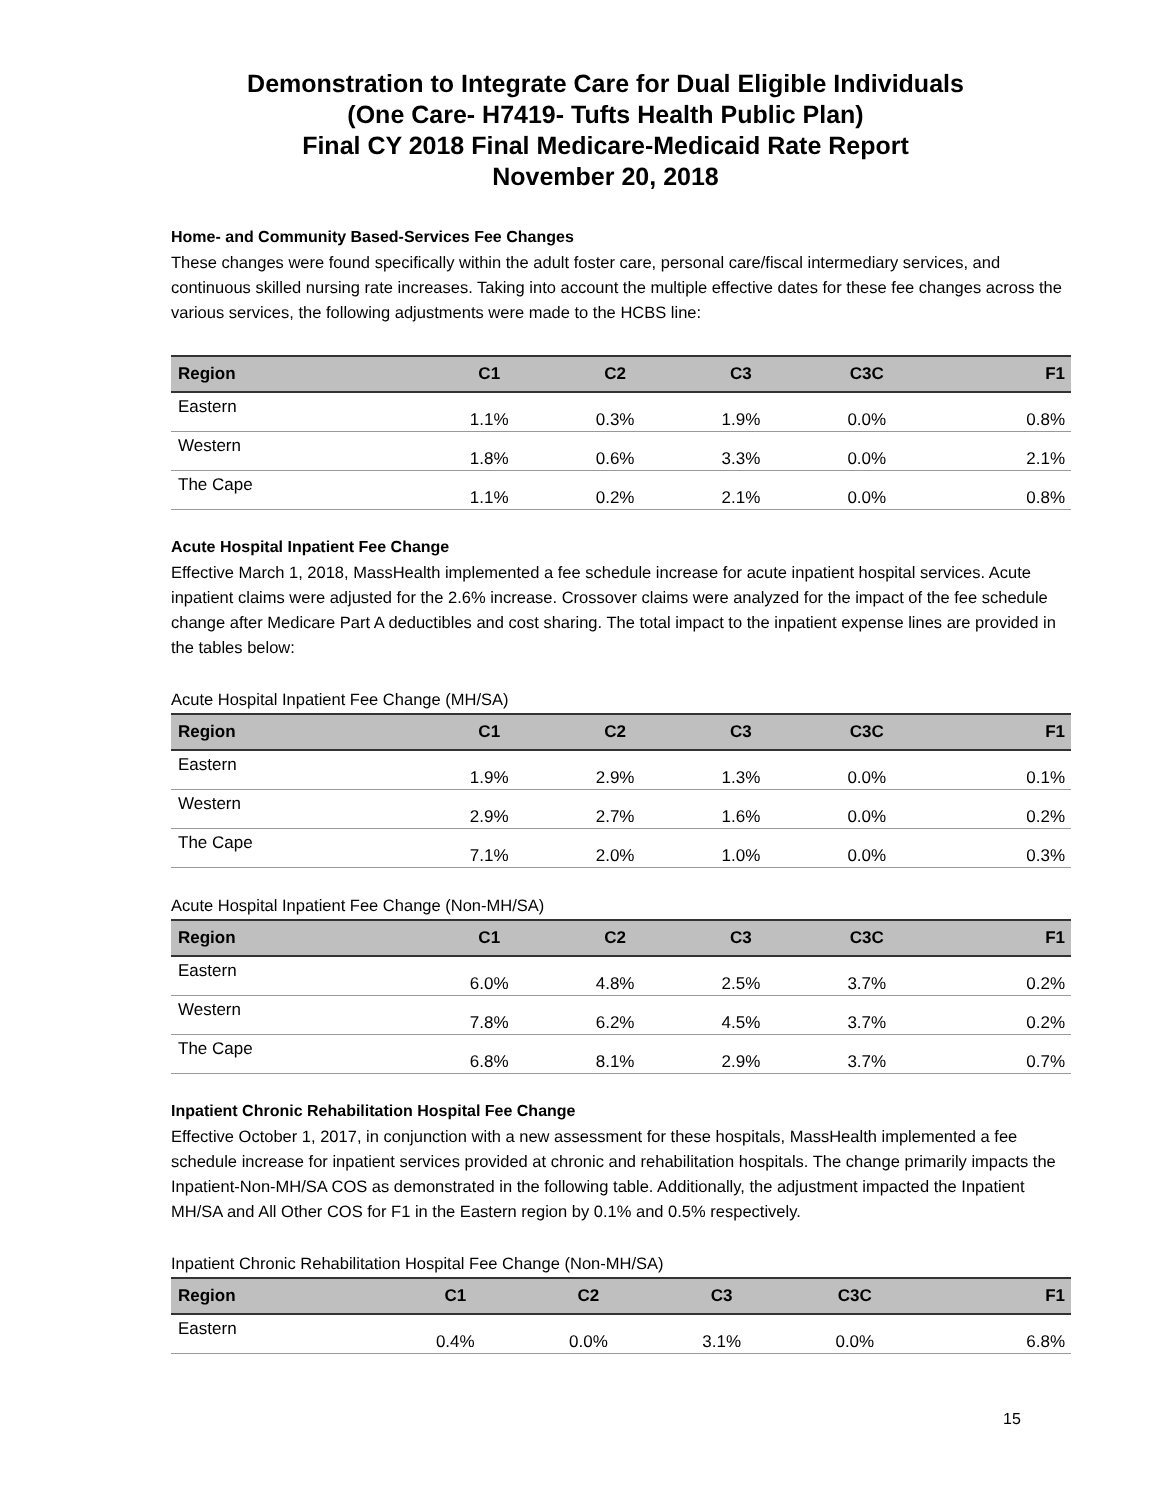Demonstration to Integrate Care for Dual Eligible Individuals
(One Care- H7419- Tufts Health Public Plan)
Final CY 2018 Final Medicare-Medicaid Rate Report
November 20, 2018
Home- and Community Based-Services Fee Changes
These changes were found specifically within the adult foster care, personal care/fiscal intermediary services, and continuous skilled nursing rate increases. Taking into account the multiple effective dates for these fee changes across the various services, the following adjustments were made to the HCBS line:
| Region | C1 | C2 | C3 | C3C | F1 |
| --- | --- | --- | --- | --- | --- |
| Eastern | 1.1% | 0.3% | 1.9% | 0.0% | 0.8% |
| Western | 1.8% | 0.6% | 3.3% | 0.0% | 2.1% |
| The Cape | 1.1% | 0.2% | 2.1% | 0.0% | 0.8% |
Acute Hospital Inpatient Fee Change
Effective March 1, 2018, MassHealth implemented a fee schedule increase for acute inpatient hospital services. Acute inpatient claims were adjusted for the 2.6% increase. Crossover claims were analyzed for the impact of the fee schedule change after Medicare Part A deductibles and cost sharing. The total impact to the inpatient expense lines are provided in the tables below:
Acute Hospital Inpatient Fee Change (MH/SA)
| Region | C1 | C2 | C3 | C3C | F1 |
| --- | --- | --- | --- | --- | --- |
| Eastern | 1.9% | 2.9% | 1.3% | 0.0% | 0.1% |
| Western | 2.9% | 2.7% | 1.6% | 0.0% | 0.2% |
| The Cape | 7.1% | 2.0% | 1.0% | 0.0% | 0.3% |
Acute Hospital Inpatient Fee Change (Non-MH/SA)
| Region | C1 | C2 | C3 | C3C | F1 |
| --- | --- | --- | --- | --- | --- |
| Eastern | 6.0% | 4.8% | 2.5% | 3.7% | 0.2% |
| Western | 7.8% | 6.2% | 4.5% | 3.7% | 0.2% |
| The Cape | 6.8% | 8.1% | 2.9% | 3.7% | 0.7% |
Inpatient Chronic Rehabilitation Hospital Fee Change
Effective October 1, 2017, in conjunction with a new assessment for these hospitals, MassHealth implemented a fee schedule increase for inpatient services provided at chronic and rehabilitation hospitals. The change primarily impacts the Inpatient-Non-MH/SA COS as demonstrated in the following table. Additionally, the adjustment impacted the Inpatient MH/SA and All Other COS for F1 in the Eastern region by 0.1% and 0.5% respectively.
Inpatient Chronic Rehabilitation Hospital Fee Change (Non-MH/SA)
| Region | C1 | C2 | C3 | C3C | F1 |
| --- | --- | --- | --- | --- | --- |
| Eastern | 0.4% | 0.0% | 3.1% | 0.0% | 6.8% |
15